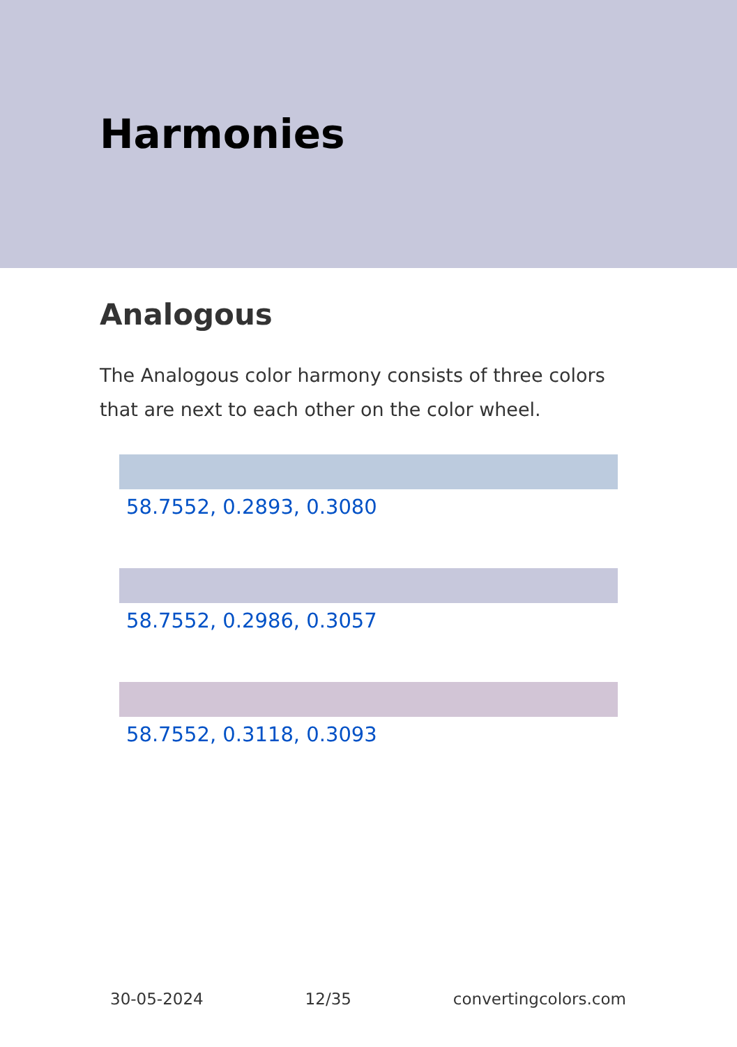Harmonies
Analogous
The Analogous color harmony consists of three colors that are next to each other on the color wheel.
58.7552, 0.2893, 0.3080
58.7552, 0.2986, 0.3057
58.7552, 0.3118, 0.3093
30-05-2024 12/35 convertingcolors.com